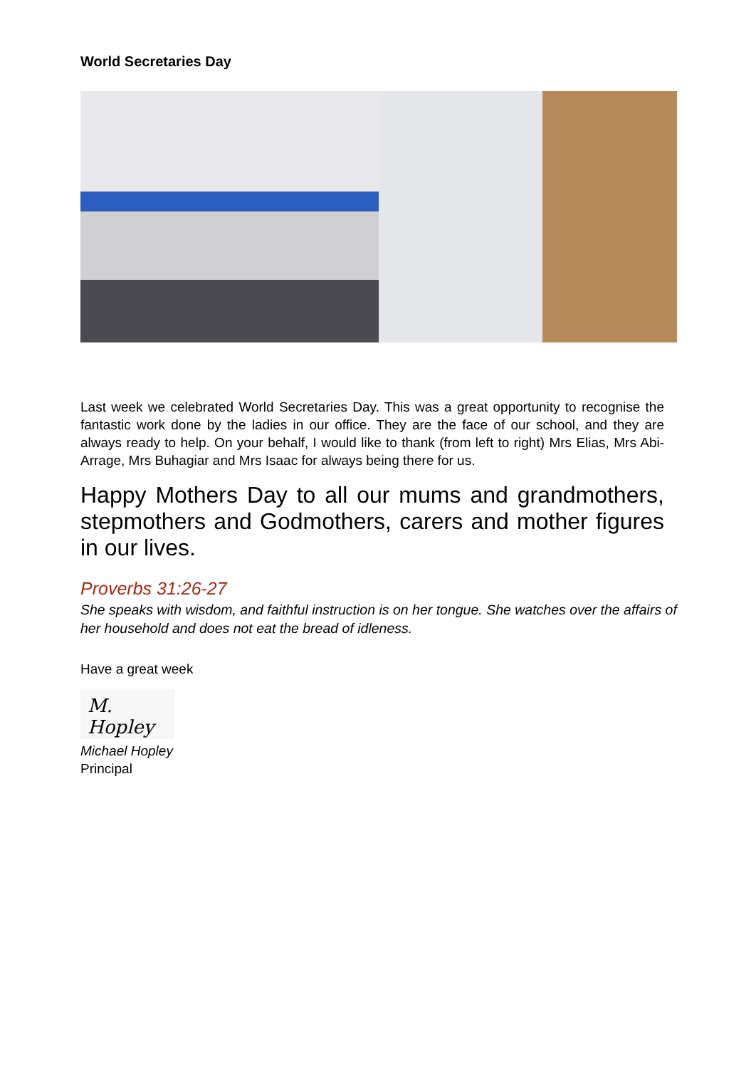World Secretaries Day
Last week we celebrated World Secretaries Day. This was a great opportunity to recognise the fantastic work done by the ladies in our office. They are the face of our school, and they are always ready to help. On your behalf, I would like to thank (from left to right) Mrs Elias, Mrs Abi-Arrage, Mrs Buhagiar and Mrs Isaac for always being there for us.
Happy Mothers Day to all our mums and grandmothers, stepmothers and Godmothers, carers and mother figures in our lives.
Proverbs 31:26-27
She speaks with wisdom, and faithful instruction is on her tongue. She watches over the affairs of her household and does not eat the bread of idleness.
Have a great week
M. Hopley
Michael Hopley
Principal